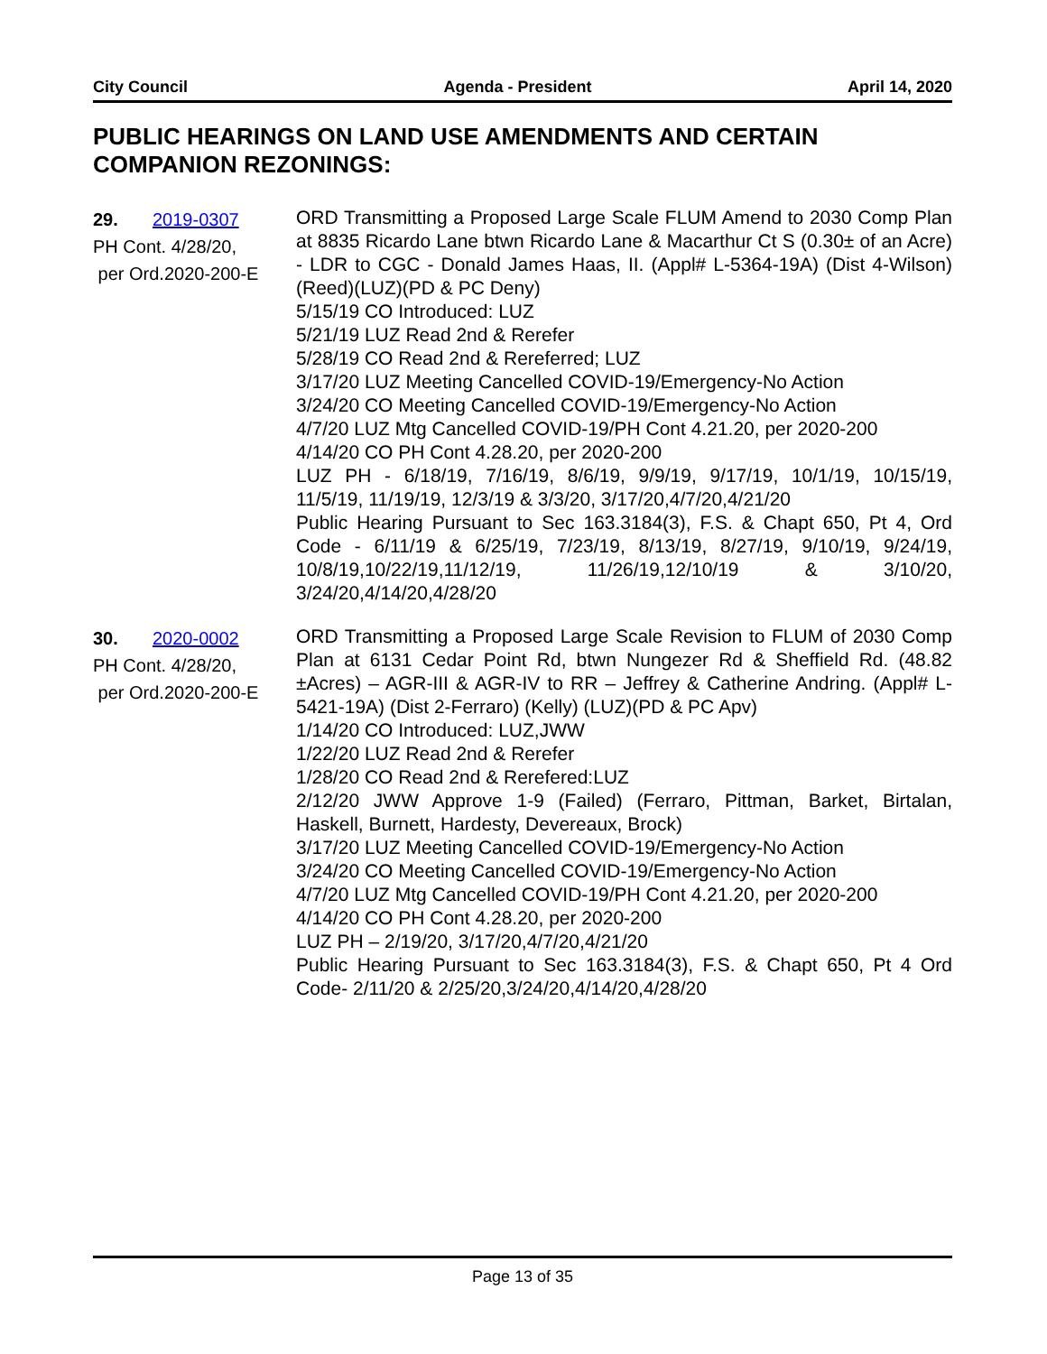City Council Agenda - President April 14, 2020
PUBLIC HEARINGS ON LAND USE AMENDMENTS AND CERTAIN COMPANION REZONINGS:
29. 2019-0307
PH Cont. 4/28/20,
per Ord.2020-200-E
ORD Transmitting a Proposed Large Scale FLUM Amend to 2030 Comp Plan at 8835 Ricardo Lane btwn Ricardo Lane & Macarthur Ct S (0.30± of an Acre) - LDR to CGC - Donald James Haas, II. (Appl# L-5364-19A) (Dist 4-Wilson)(Reed)(LUZ)(PD & PC Deny)
5/15/19 CO Introduced: LUZ
5/21/19 LUZ Read 2nd & Rerefer
5/28/19 CO Read 2nd & Rereferred; LUZ
3/17/20 LUZ Meeting Cancelled COVID-19/Emergency-No Action
3/24/20 CO Meeting Cancelled COVID-19/Emergency-No Action
4/7/20 LUZ Mtg Cancelled COVID-19/PH Cont 4.21.20, per 2020-200
4/14/20 CO PH Cont 4.28.20, per 2020-200
LUZ PH - 6/18/19, 7/16/19, 8/6/19, 9/9/19, 9/17/19, 10/1/19, 10/15/19, 11/5/19, 11/19/19, 12/3/19 & 3/3/20, 3/17/20,4/7/20,4/21/20
Public Hearing Pursuant to Sec 163.3184(3), F.S. & Chapt 650, Pt 4, Ord Code - 6/11/19 & 6/25/19, 7/23/19, 8/13/19, 8/27/19, 9/10/19, 9/24/19, 10/8/19,10/22/19,11/12/19, 11/26/19,12/10/19 & 3/10/20, 3/24/20,4/14/20,4/28/20
30. 2020-0002
PH Cont. 4/28/20,
per Ord.2020-200-E
ORD Transmitting a Proposed Large Scale Revision to FLUM of 2030 Comp Plan at 6131 Cedar Point Rd, btwn Nungezer Rd & Sheffield Rd. (48.82 ±Acres) – AGR-III & AGR-IV to RR – Jeffrey & Catherine Andring. (Appl# L-5421-19A) (Dist 2-Ferraro) (Kelly) (LUZ)(PD & PC Apv)
1/14/20 CO Introduced: LUZ,JWW
1/22/20 LUZ Read 2nd & Rerefer
1/28/20 CO Read 2nd & Rerefered:LUZ
2/12/20 JWW Approve 1-9 (Failed) (Ferraro, Pittman, Barket, Birtalan, Haskell, Burnett, Hardesty, Devereaux, Brock)
3/17/20 LUZ Meeting Cancelled COVID-19/Emergency-No Action
3/24/20 CO Meeting Cancelled COVID-19/Emergency-No Action
4/7/20 LUZ Mtg Cancelled COVID-19/PH Cont 4.21.20, per 2020-200
4/14/20 CO PH Cont 4.28.20, per 2020-200
LUZ PH – 2/19/20, 3/17/20,4/7/20,4/21/20
Public Hearing Pursuant to Sec 163.3184(3), F.S. & Chapt 650, Pt 4 Ord Code- 2/11/20 & 2/25/20,3/24/20,4/14/20,4/28/20
Page 13 of 35